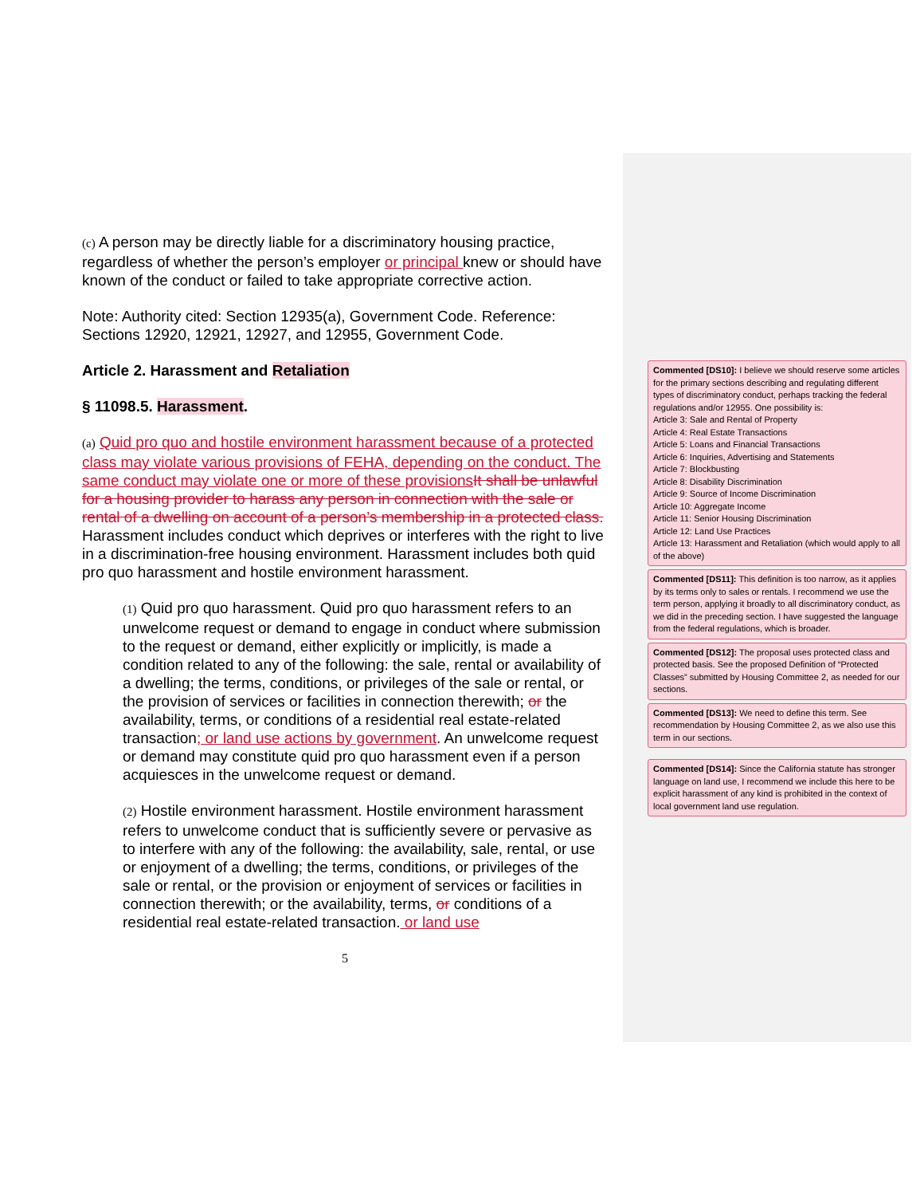(c) A person may be directly liable for a discriminatory housing practice, regardless of whether the person’s employer or principal knew or should have known of the conduct or failed to take appropriate corrective action.
Note: Authority cited: Section 12935(a), Government Code. Reference: Sections 12920, 12921, 12927, and 12955, Government Code.
Article 2. Harassment and Retaliation
§ 11098.5. Harassment.
(a) Quid pro quo and hostile environment harassment because of a protected class may violate various provisions of FEHA, depending on the conduct. The same conduct may violate one or more of these provisions It shall be unlawful for a housing provider to harass any person in connection with the sale or rental of a dwelling on account of a person’s membership in a protected class. Harassment includes conduct which deprives or interferes with the right to live in a discrimination-free housing environment. Harassment includes both quid pro quo harassment and hostile environment harassment.
(1) Quid pro quo harassment. Quid pro quo harassment refers to an unwelcome request or demand to engage in conduct where submission to the request or demand, either explicitly or implicitly, is made a condition related to any of the following: the sale, rental or availability of a dwelling; the terms, conditions, or privileges of the sale or rental, or the provision of services or facilities in connection therewith; or the availability, terms, or conditions of a residential real estate-related transaction; or land use actions by government. An unwelcome request or demand may constitute quid pro quo harassment even if a person acquiesces in the unwelcome request or demand.
(2) Hostile environment harassment. Hostile environment harassment refers to unwelcome conduct that is sufficiently severe or pervasive as to interfere with any of the following: the availability, sale, rental, or use or enjoyment of a dwelling; the terms, conditions, or privileges of the sale or rental, or the provision or enjoyment of services or facilities in connection therewith; or the availability, terms, or conditions of a residential real estate-related transaction. or land use
5
Commented [DS10]: I believe we should reserve some articles for the primary sections describing and regulating different types of discriminatory conduct, perhaps tracking the federal regulations and/or 12955. One possibility is:
Article 3: Sale and Rental of Property
Article 4: Real Estate Transactions
Article 5: Loans and Financial Transactions
Article 6: Inquiries, Advertising and Statements
Article 7: Blockbusting
Article 8: Disability Discrimination
Article 9: Source of Income Discrimination
Article 10: Aggregate Income
Article 11: Senior Housing Discrimination
Article 12: Land Use Practices
Article 13: Harassment and Retaliation (which would apply to all of the above)
Commented [DS11]: This definition is too narrow, as it applies by its terms only to sales or rentals. I recommend we use the term person, applying it broadly to all discriminatory conduct, as we did in the preceding section. I have suggested the language from the federal regulations, which is broader.
Commented [DS12]: The proposal uses protected class and protected basis. See the proposed Definition of “Protected Classes” submitted by Housing Committee 2, as needed for our sections.
Commented [DS13]: We need to define this term. See recommendation by Housing Committee 2, as we also use this term in our sections.
Commented [DS14]: Since the California statute has stronger language on land use, I recommend we include this here to be explicit harassment of any kind is prohibited in the context of local government land use regulation.